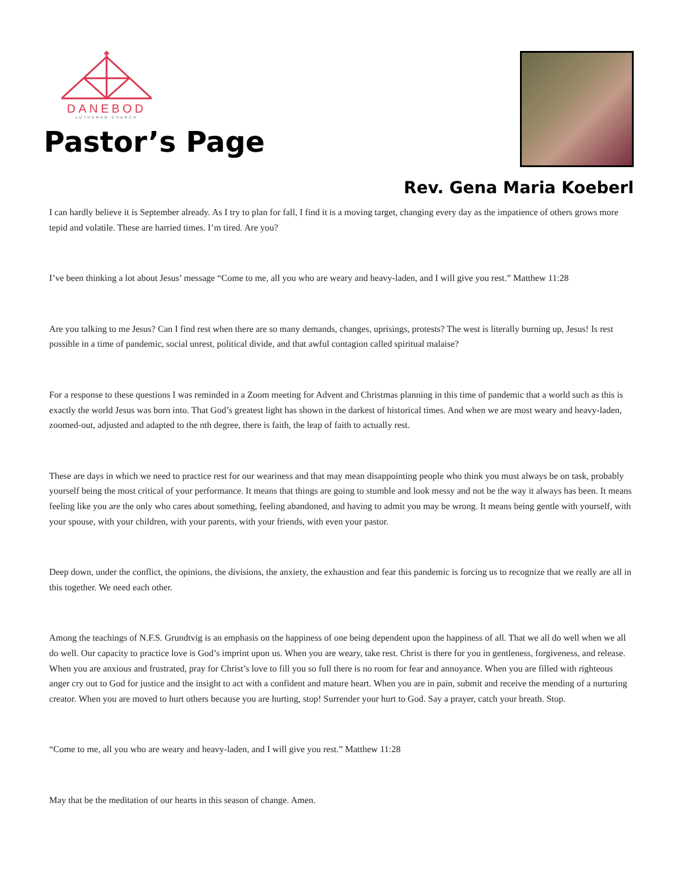DANEBOD
LUTHERAN CHURCH
Pastor’s Page
Rev. Gena Maria Koeberl
I can hardly believe it is September already. As I try to plan for fall, I find it is a moving target, changing every day as the impatience of others grows more tepid and volatile. These are harried times. I’m tired. Are you?
I’ve been thinking a lot about Jesus’ message “Come to me, all you who are weary and heavy-laden, and I will give you rest.” Matthew 11:28
Are you talking to me Jesus? Can I find rest when there are so many demands, changes, uprisings, protests? The west is literally burning up, Jesus! Is rest possible in a time of pandemic, social unrest, political divide, and that awful contagion called spiritual malaise?
For a response to these questions I was reminded in a Zoom meeting for Advent and Christmas planning in this time of pandemic that a world such as this is exactly the world Jesus was born into. That God’s greatest light has shown in the darkest of historical times. And when we are most weary and heavy-laden, zoomed-out, adjusted and adapted to the nth degree, there is faith, the leap of faith to actually rest.
These are days in which we need to practice rest for our weariness and that may mean disappointing people who think you must always be on task, probably yourself being the most critical of your performance. It means that things are going to stumble and look messy and not be the way it always has been. It means feeling like you are the only who cares about something, feeling abandoned, and having to admit you may be wrong. It means being gentle with yourself, with your spouse, with your children, with your parents, with your friends, with even your pastor.
Deep down, under the conflict, the opinions, the divisions, the anxiety, the exhaustion and fear this pandemic is forcing us to recognize that we really are all in this together. We need each other.
Among the teachings of N.F.S. Grundtvig is an emphasis on the happiness of one being dependent upon the happiness of all. That we all do well when we all do well. Our capacity to practice love is God’s imprint upon us. When you are weary, take rest. Christ is there for you in gentleness, forgiveness, and release. When you are anxious and frustrated, pray for Christ’s love to fill you so full there is no room for fear and annoyance. When you are filled with righteous anger cry out to God for justice and the insight to act with a confident and mature heart. When you are in pain, submit and receive the mending of a nurturing creator. When you are moved to hurt others because you are hurting, stop! Surrender your hurt to God. Say a prayer, catch your breath. Stop.
“Come to me, all you who are weary and heavy-laden, and I will give you rest.” Matthew 11:28
May that be the meditation of our hearts in this season of change. Amen.